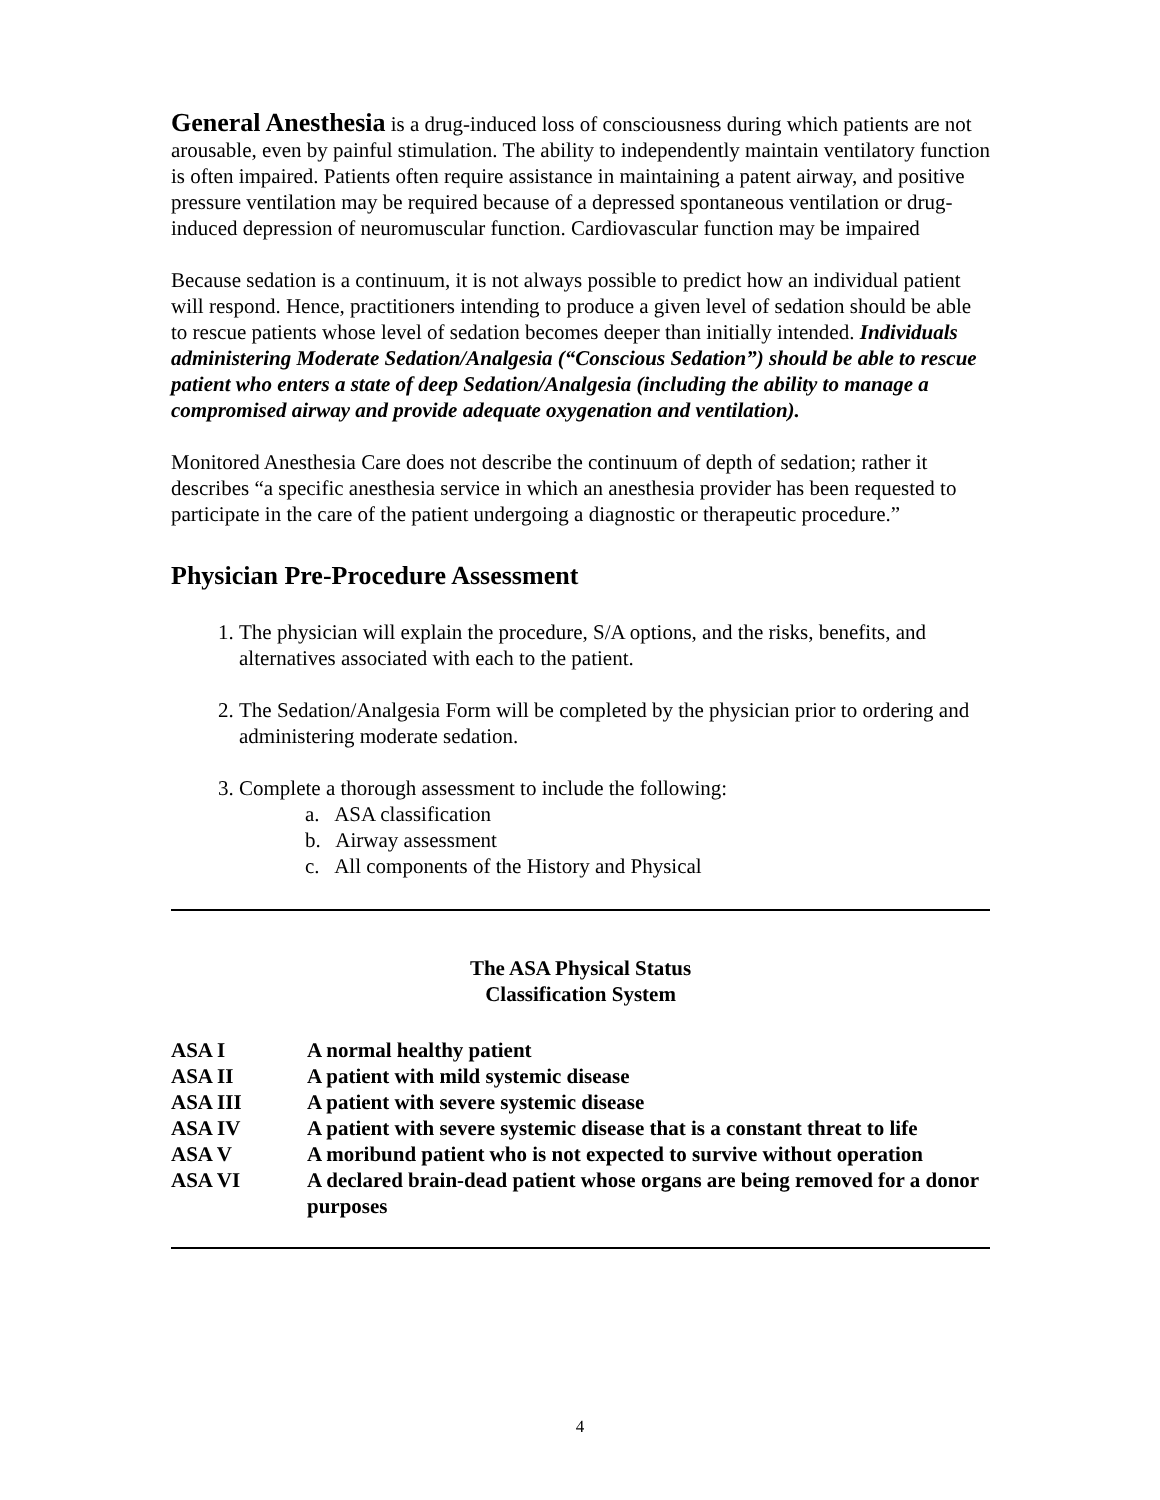General Anesthesia is a drug-induced loss of consciousness during which patients are not arousable, even by painful stimulation. The ability to independently maintain ventilatory function is often impaired. Patients often require assistance in maintaining a patent airway, and positive pressure ventilation may be required because of a depressed spontaneous ventilation or drug-induced depression of neuromuscular function. Cardiovascular function may be impaired
Because sedation is a continuum, it is not always possible to predict how an individual patient will respond. Hence, practitioners intending to produce a given level of sedation should be able to rescue patients whose level of sedation becomes deeper than initially intended. Individuals administering Moderate Sedation/Analgesia (“Conscious Sedation”) should be able to rescue patient who enters a state of deep Sedation/Analgesia (including the ability to manage a compromised airway and provide adequate oxygenation and ventilation).
Monitored Anesthesia Care does not describe the continuum of depth of sedation; rather it describes “a specific anesthesia service in which an anesthesia provider has been requested to participate in the care of the patient undergoing a diagnostic or therapeutic procedure.”
Physician Pre-Procedure Assessment
1. The physician will explain the procedure, S/A options, and the risks, benefits, and alternatives associated with each to the patient.
2. The Sedation/Analgesia Form will be completed by the physician prior to ordering and administering moderate sedation.
3. Complete a thorough assessment to include the following:
a. ASA classification
b. Airway assessment
c. All components of the History and Physical
The ASA Physical Status
Classification System
| ASA I | A normal healthy patient |
| ASA II | A patient with mild systemic disease |
| ASA III | A patient with severe systemic disease |
| ASA IV | A patient with severe systemic disease that is a constant threat to life |
| ASA V | A moribund patient who is not expected to survive without operation |
| ASA VI | A declared brain-dead patient whose organs are being removed for a donor purposes |
4